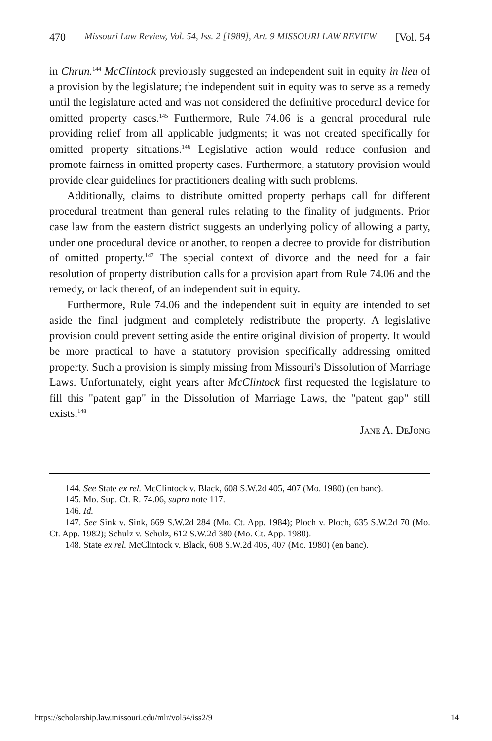470 Missouri Law Review, Vol. 54, Iss. 2 [1989], Art. 9 MISSOURI LAW REVIEW [Vol. 54
in Chrun.<sup>144</sup> McClintock previously suggested an independent suit in equity in lieu of a provision by the legislature; the independent suit in equity was to serve as a remedy until the legislature acted and was not considered the definitive procedural device for omitted property cases.<sup>145</sup> Furthermore, Rule 74.06 is a general procedural rule providing relief from all applicable judgments; it was not created specifically for omitted property situations.<sup>146</sup> Legislative action would reduce confusion and promote fairness in omitted property cases. Furthermore, a statutory provision would provide clear guidelines for practitioners dealing with such problems.
Additionally, claims to distribute omitted property perhaps call for different procedural treatment than general rules relating to the finality of judgments. Prior case law from the eastern district suggests an underlying policy of allowing a party, under one procedural device or another, to reopen a decree to provide for distribution of omitted property.<sup>147</sup> The special context of divorce and the need for a fair resolution of property distribution calls for a provision apart from Rule 74.06 and the remedy, or lack thereof, of an independent suit in equity.
Furthermore, Rule 74.06 and the independent suit in equity are intended to set aside the final judgment and completely redistribute the property. A legislative provision could prevent setting aside the entire original division of property. It would be more practical to have a statutory provision specifically addressing omitted property. Such a provision is simply missing from Missouri's Dissolution of Marriage Laws. Unfortunately, eight years after McClintock first requested the legislature to fill this "patent gap" in the Dissolution of Marriage Laws, the "patent gap" still exists.<sup>148</sup>
Jane A. DeJong
144. See State ex rel. McClintock v. Black, 608 S.W.2d 405, 407 (Mo. 1980) (en banc).
145. Mo. Sup. Ct. R. 74.06, supra note 117.
146. Id.
147. See Sink v. Sink, 669 S.W.2d 284 (Mo. Ct. App. 1984); Ploch v. Ploch, 635 S.W.2d 70 (Mo. Ct. App. 1982); Schulz v. Schulz, 612 S.W.2d 380 (Mo. Ct. App. 1980).
148. State ex rel. McClintock v. Black, 608 S.W.2d 405, 407 (Mo. 1980) (en banc).
https://scholarship.law.missouri.edu/mlr/vol54/iss2/9 14